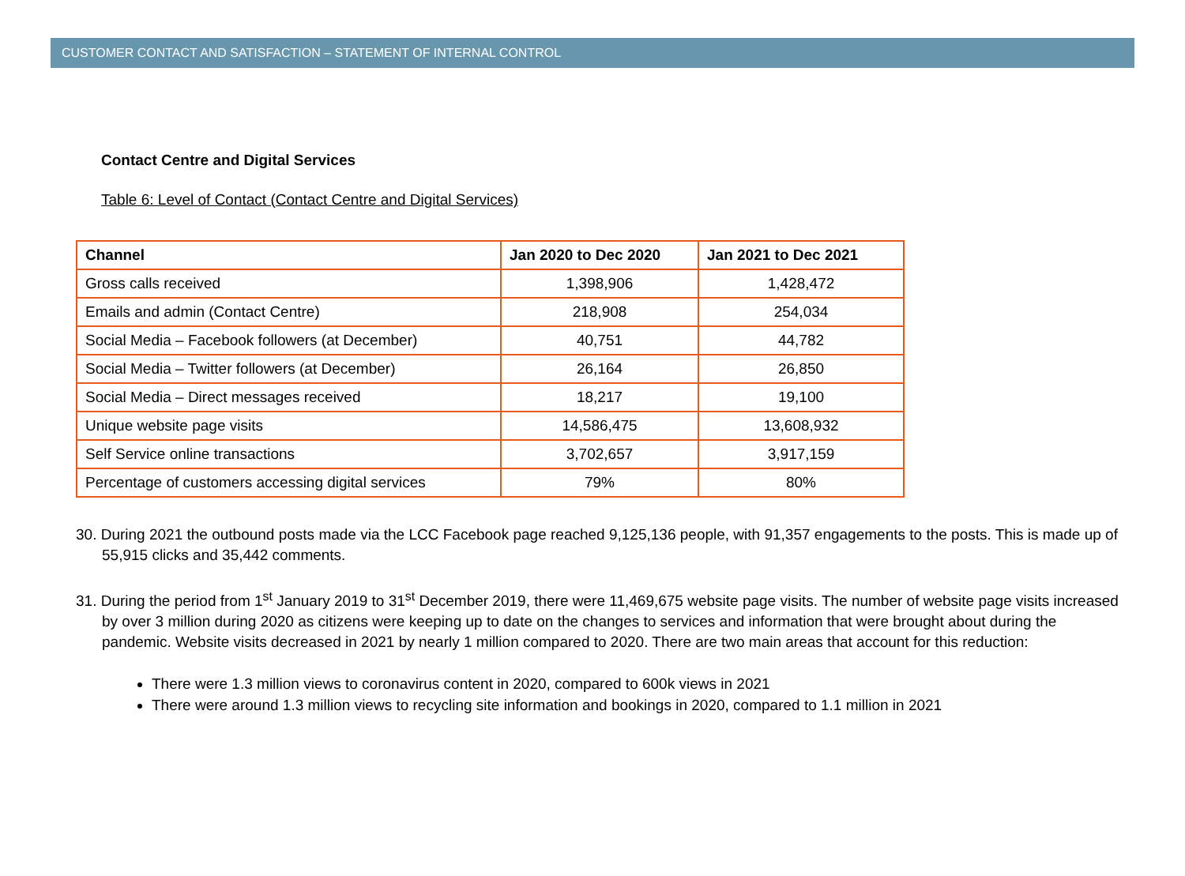CUSTOMER CONTACT AND SATISFACTION – STATEMENT OF INTERNAL CONTROL
Contact Centre and Digital Services
Table 6: Level of Contact (Contact Centre and Digital Services)
| Channel | Jan 2020 to Dec 2020 | Jan 2021 to Dec 2021 |
| --- | --- | --- |
| Gross calls received | 1,398,906 | 1,428,472 |
| Emails and admin (Contact Centre) | 218,908 | 254,034 |
| Social Media – Facebook followers (at December) | 40,751 | 44,782 |
| Social Media – Twitter followers (at December) | 26,164 | 26,850 |
| Social Media – Direct messages received | 18,217 | 19,100 |
| Unique website page visits | 14,586,475 | 13,608,932 |
| Self Service online transactions | 3,702,657 | 3,917,159 |
| Percentage of customers accessing digital services | 79% | 80% |
30. During 2021 the outbound posts made via the LCC Facebook page reached 9,125,136 people, with 91,357 engagements to the posts. This is made up of 55,915 clicks and 35,442 comments.
31. During the period from 1<sup>st</sup> January 2019 to 31<sup>st</sup> December 2019, there were 11,469,675 website page visits. The number of website page visits increased by over 3 million during 2020 as citizens were keeping up to date on the changes to services and information that were brought about during the pandemic. Website visits decreased in 2021 by nearly 1 million compared to 2020. There are two main areas that account for this reduction:
There were 1.3 million views to coronavirus content in 2020, compared to 600k views in 2021
There were around 1.3 million views to recycling site information and bookings in 2020, compared to 1.1 million in 2021